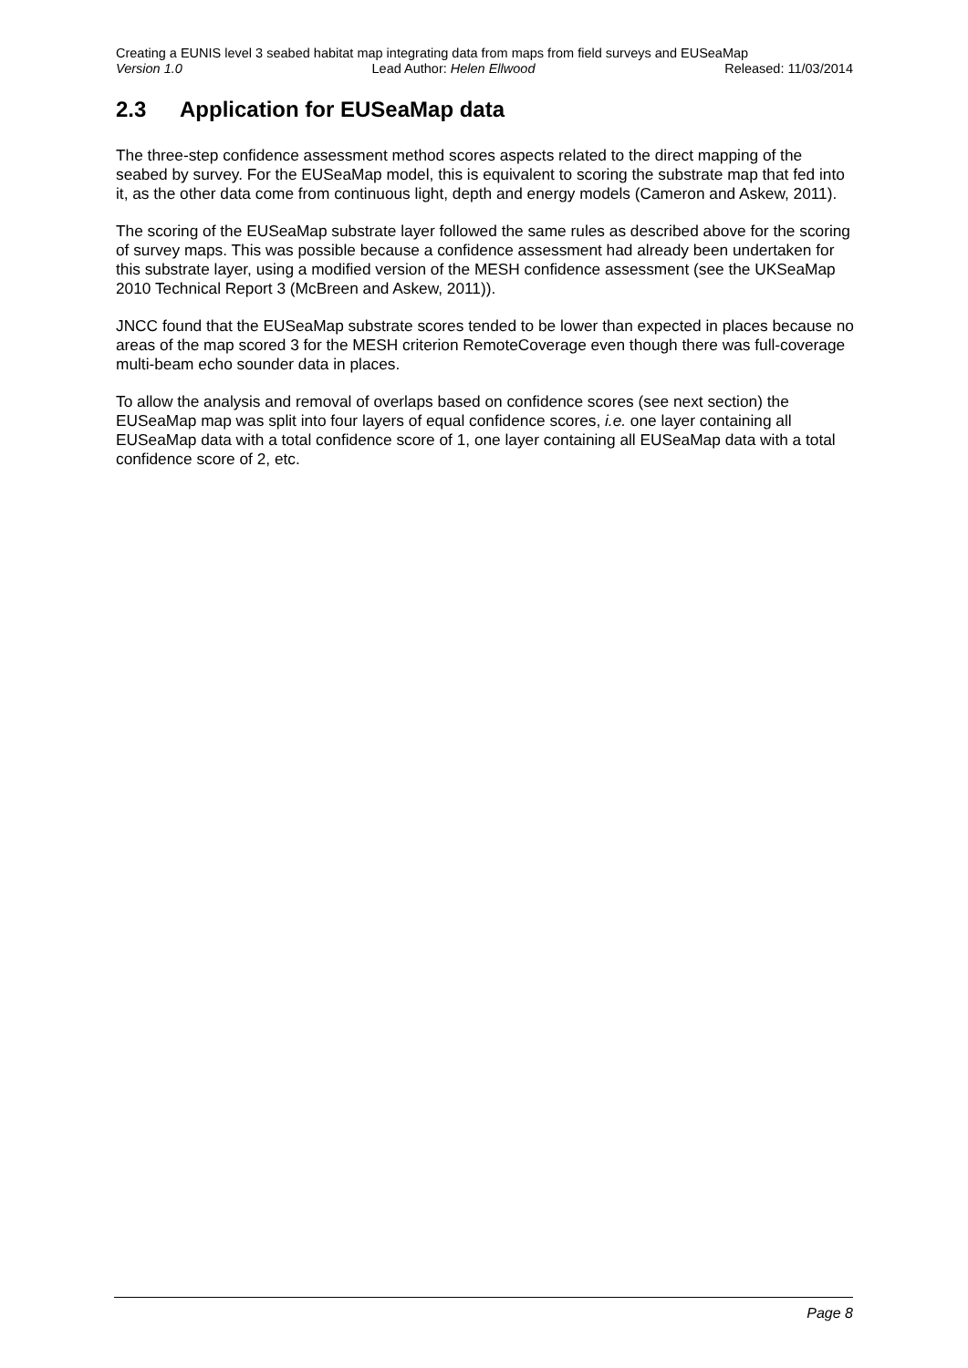Creating a EUNIS level 3 seabed habitat map integrating data from maps from field surveys and EUSeaMap
Version 1.0 Lead Author: Helen Ellwood Released: 11/03/2014
2.3 Application for EUSeaMap data
The three-step confidence assessment method scores aspects related to the direct mapping of the seabed by survey. For the EUSeaMap model, this is equivalent to scoring the substrate map that fed into it, as the other data come from continuous light, depth and energy models (Cameron and Askew, 2011).
The scoring of the EUSeaMap substrate layer followed the same rules as described above for the scoring of survey maps. This was possible because a confidence assessment had already been undertaken for this substrate layer, using a modified version of the MESH confidence assessment (see the UKSeaMap 2010 Technical Report 3 (McBreen and Askew, 2011)).
JNCC found that the EUSeaMap substrate scores tended to be lower than expected in places because no areas of the map scored 3 for the MESH criterion RemoteCoverage even though there was full-coverage multi-beam echo sounder data in places.
To allow the analysis and removal of overlaps based on confidence scores (see next section) the EUSeaMap map was split into four layers of equal confidence scores, i.e. one layer containing all EUSeaMap data with a total confidence score of 1, one layer containing all EUSeaMap data with a total confidence score of 2, etc.
Page 8